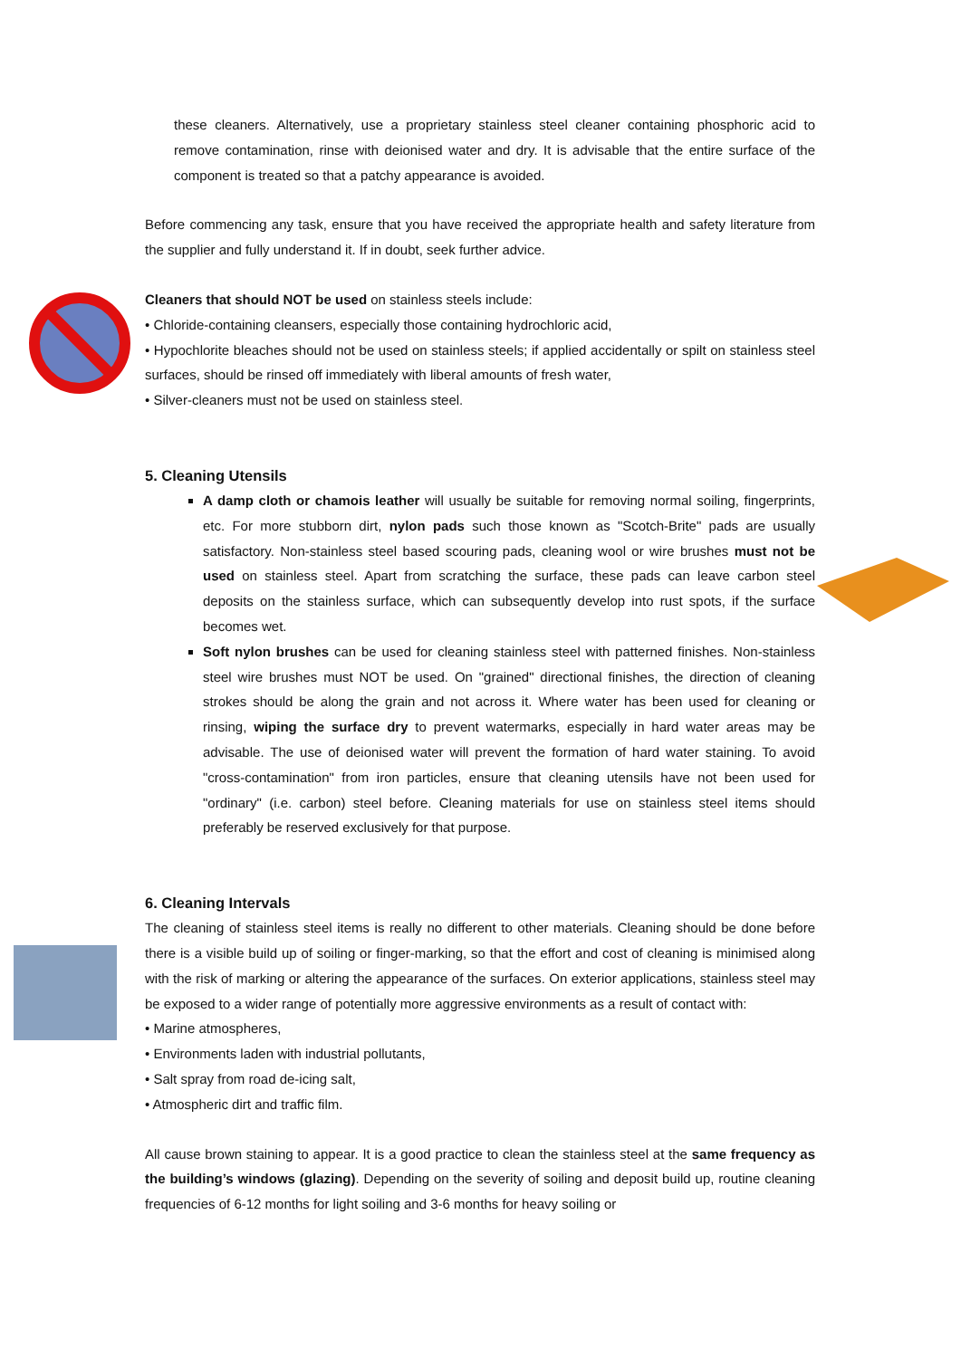these cleaners. Alternatively, use a proprietary stainless steel cleaner containing phosphoric acid to remove contamination, rinse with deionised water and dry. It is advisable that the entire surface of the component is treated so that a patchy appearance is avoided.
Before commencing any task, ensure that you have received the appropriate health and safety literature from the supplier and fully understand it. If in doubt, seek further advice.
Cleaners that should NOT be used on stainless steels include:
• Chloride-containing cleansers, especially those containing hydrochloric acid,
• Hypochlorite bleaches should not be used on stainless steels; if applied accidentally or spilt on stainless steel surfaces, should be rinsed off immediately with liberal amounts of fresh water,
• Silver-cleaners must not be used on stainless steel.
5. Cleaning Utensils
A damp cloth or chamois leather will usually be suitable for removing normal soiling, fingerprints, etc. For more stubborn dirt, nylon pads such those known as "Scotch-Brite" pads are usually satisfactory. Non-stainless steel based scouring pads, cleaning wool or wire brushes must not be used on stainless steel. Apart from scratching the surface, these pads can leave carbon steel deposits on the stainless surface, which can subsequently develop into rust spots, if the surface becomes wet.
Soft nylon brushes can be used for cleaning stainless steel with patterned finishes. Non-stainless steel wire brushes must NOT be used. On "grained" directional finishes, the direction of cleaning strokes should be along the grain and not across it. Where water has been used for cleaning or rinsing, wiping the surface dry to prevent watermarks, especially in hard water areas may be advisable. The use of deionised water will prevent the formation of hard water staining. To avoid "cross-contamination" from iron particles, ensure that cleaning utensils have not been used for "ordinary" (i.e. carbon) steel before. Cleaning materials for use on stainless steel items should preferably be reserved exclusively for that purpose.
6. Cleaning Intervals
The cleaning of stainless steel items is really no different to other materials. Cleaning should be done before there is a visible build up of soiling or finger-marking, so that the effort and cost of cleaning is minimised along with the risk of marking or altering the appearance of the surfaces. On exterior applications, stainless steel may be exposed to a wider range of potentially more aggressive environments as a result of contact with:
• Marine atmospheres,
• Environments laden with industrial pollutants,
• Salt spray from road de-icing salt,
• Atmospheric dirt and traffic film.
All cause brown staining to appear. It is a good practice to clean the stainless steel at the same frequency as the building’s windows (glazing). Depending on the severity of soiling and deposit build up, routine cleaning frequencies of 6-12 months for light soiling and 3-6 months for heavy soiling or